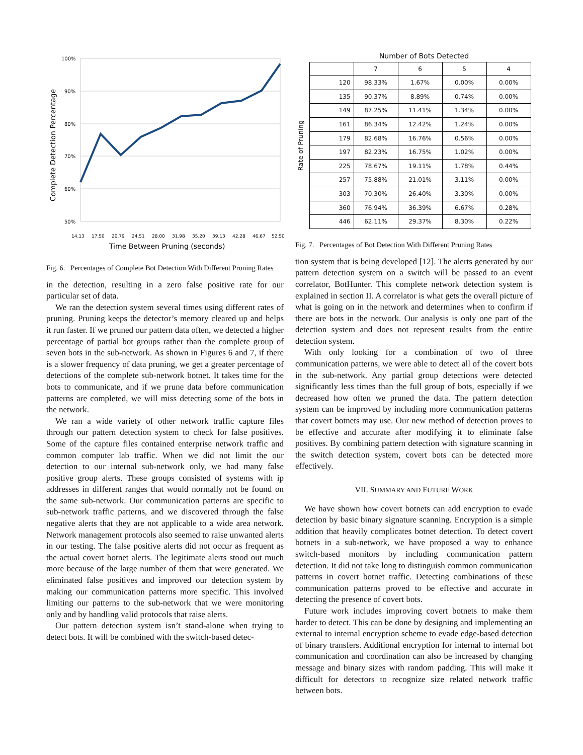100%
90%
80%
70%
60%
50%
Complete Detection Percentage
14.13
17.50
20.79
24.51
28.00
31.98
35.20
39.13
42.28
46.67
52.50
Time Between Pruning (seconds)
Fig. 6. Percentages of Complete Bot Detection With Different Pruning Rates
in the detection, resulting in a zero false positive rate for our particular set of data.
We ran the detection system several times using different rates of pruning. Pruning keeps the detector’s memory cleared up and helps it run faster. If we pruned our pattern data often, we detected a higher percentage of partial bot groups rather than the complete group of seven bots in the sub-network. As shown in Figures 6 and 7, if there is a slower frequency of data pruning, we get a greater percentage of detections of the complete sub-network botnet. It takes time for the bots to communicate, and if we prune data before communication patterns are completed, we will miss detecting some of the bots in the network.
We ran a wide variety of other network traffic capture files through our pattern detection system to check for false positives. Some of the capture files contained enterprise network traffic and common computer lab traffic. When we did not limit the our detection to our internal sub-network only, we had many false positive group alerts. These groups consisted of systems with ip addresses in different ranges that would normally not be found on the same sub-network. Our communication patterns are specific to sub-network traffic patterns, and we discovered through the false negative alerts that they are not applicable to a wide area network. Network management protocols also seemed to raise unwanted alerts in our testing. The false positive alerts did not occur as frequent as the actual covert botnet alerts. The legitimate alerts stood out much more because of the large number of them that were generated. We eliminated false positives and improved our detection system by making our communication patterns more specific. This involved limiting our patterns to the sub-network that we were monitoring only and by handling valid protocols that raise alerts.
Our pattern detection system isn’t stand-alone when trying to detect bots. It will be combined with the switch-based detec-
Number of Bots Detected
Rate of Pruning
| | 7 | 6 | 5 | 4 |
| --- | --- | --- | --- | --- |
| 120 | 98.33% | 1.67% | 0.00% | 0.00% |
| 135 | 90.37% | 8.89% | 0.74% | 0.00% |
| 149 | 87.25% | 11.41% | 1.34% | 0.00% |
| 161 | 86.34% | 12.42% | 1.24% | 0.00% |
| 179 | 82.68% | 16.76% | 0.56% | 0.00% |
| 197 | 82.23% | 16.75% | 1.02% | 0.00% |
| 225 | 78.67% | 19.11% | 1.78% | 0.44% |
| 257 | 75.88% | 21.01% | 3.11% | 0.00% |
| 303 | 70.30% | 26.40% | 3.30% | 0.00% |
| 360 | 76.94% | 36.39% | 6.67% | 0.28% |
| 446 | 62.11% | 29.37% | 8.30% | 0.22% |
Fig. 7. Percentages of Bot Detection With Different Pruning Rates
tion system that is being developed [12]. The alerts generated by our pattern detection system on a switch will be passed to an event correlator, BotHunter. This complete network detection system is explained in section II. A correlator is what gets the overall picture of what is going on in the network and determines when to confirm if there are bots in the network. Our analysis is only one part of the detection system and does not represent results from the entire detection system.
With only looking for a combination of two of three communication patterns, we were able to detect all of the covert bots in the sub-network. Any partial group detections were detected significantly less times than the full group of bots, especially if we decreased how often we pruned the data. The pattern detection system can be improved by including more communication patterns that covert botnets may use. Our new method of detection proves to be effective and accurate after modifying it to eliminate false positives. By combining pattern detection with signature scanning in the switch detection system, covert bots can be detected more effectively.
VII. SUMMARY AND FUTURE WORK
We have shown how covert botnets can add encryption to evade detection by basic binary signature scanning. Encryption is a simple addition that heavily complicates botnet detection. To detect covert botnets in a sub-network, we have proposed a way to enhance switch-based monitors by including communication pattern detection. It did not take long to distinguish common communication patterns in covert botnet traffic. Detecting combinations of these communication patterns proved to be effective and accurate in detecting the presence of covert bots.
Future work includes improving covert botnets to make them harder to detect. This can be done by designing and implementing an external to internal encryption scheme to evade edge-based detection of binary transfers. Additional encryption for internal to internal bot communication and coordination can also be increased by changing message and binary sizes with random padding. This will make it difficult for detectors to recognize size related network traffic between bots.